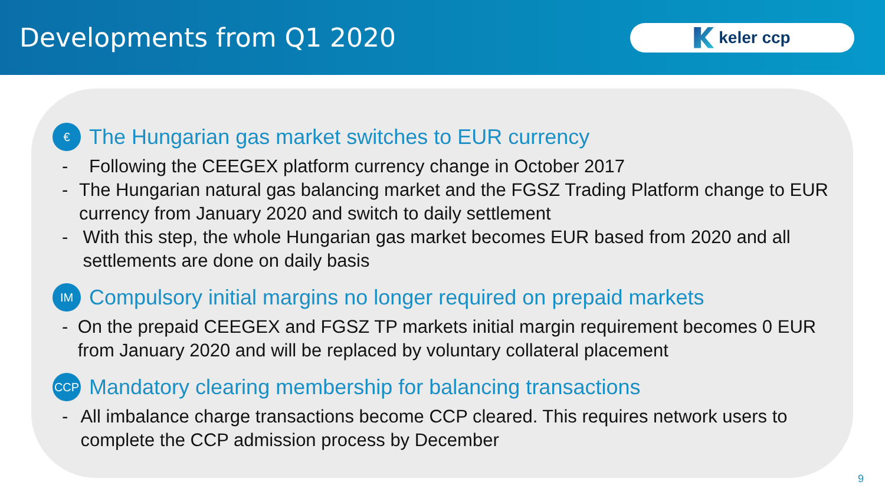Developments from Q1 2020
keler ccp
€
The Hungarian gas market switches to EUR currency
- Following the CEEGEX platform currency change in October 2017
- The Hungarian natural gas balancing market and the FGSZ Trading Platform change to EUR currency from January 2020 and switch to daily settlement
- With this step, the whole Hungarian gas market becomes EUR based from 2020 and all settlements are done on daily basis
IM
Compulsory initial margins no longer required on prepaid markets
- On the prepaid CEEGEX and FGSZ TP markets initial margin requirement becomes 0 EUR from January 2020 and will be replaced by voluntary collateral placement
CCP
Mandatory clearing membership for balancing transactions
- All imbalance charge transactions become CCP cleared. This requires network users to complete the CCP admission process by December
9